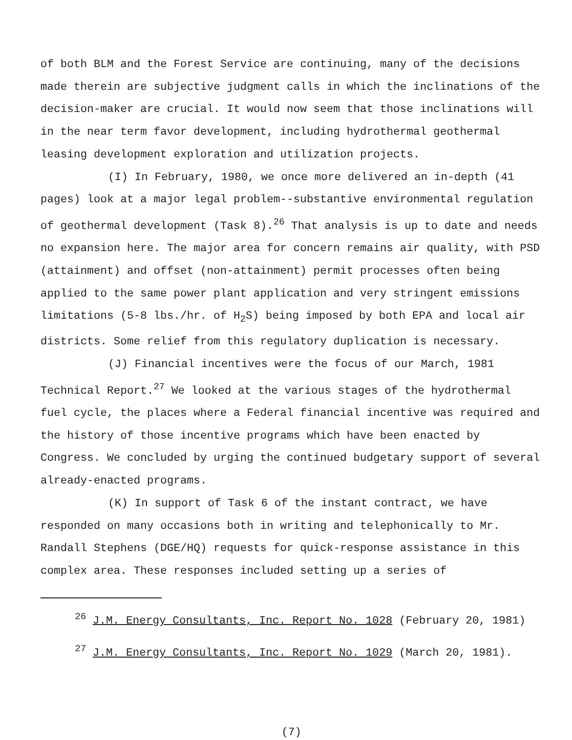of both BLM and the Forest Service are continuing, many of the decisions made therein are subjective judgment calls in which the inclinations of the decision-maker are crucial. It would now seem that those inclinations will in the near term favor development, including hydrothermal geothermal leasing development exploration and utilization projects.
(I) In February, 1980, we once more delivered an in-depth (41 pages) look at a major legal problem--substantive environmental regulation of geothermal development (Task 8).<sup>26</sup> That analysis is up to date and needs no expansion here. The major area for concern remains air quality, with PSD (attainment) and offset (non-attainment) permit processes often being applied to the same power plant application and very stringent emissions limitations (5-8 lbs./hr. of H<sub>2</sub>S) being imposed by both EPA and local air districts. Some relief from this regulatory duplication is necessary.
(J) Financial incentives were the focus of our March, 1981 Technical Report.<sup>27</sup> We looked at the various stages of the hydrothermal fuel cycle, the places where a Federal financial incentive was required and the history of those incentive programs which have been enacted by Congress. We concluded by urging the continued budgetary support of several already-enacted programs.
(K) In support of Task 6 of the instant contract, we have responded on many occasions both in writing and telephonically to Mr. Randall Stephens (DGE/HQ) requests for quick-response assistance in this complex area. These responses included setting up a series of
<sup>26</sup> J.M. Energy Consultants, Inc. Report No. 1028 (February 20, 1981)
<sup>27</sup> J.M. Energy Consultants, Inc. Report No. 1029 (March 20, 1981).
(7)